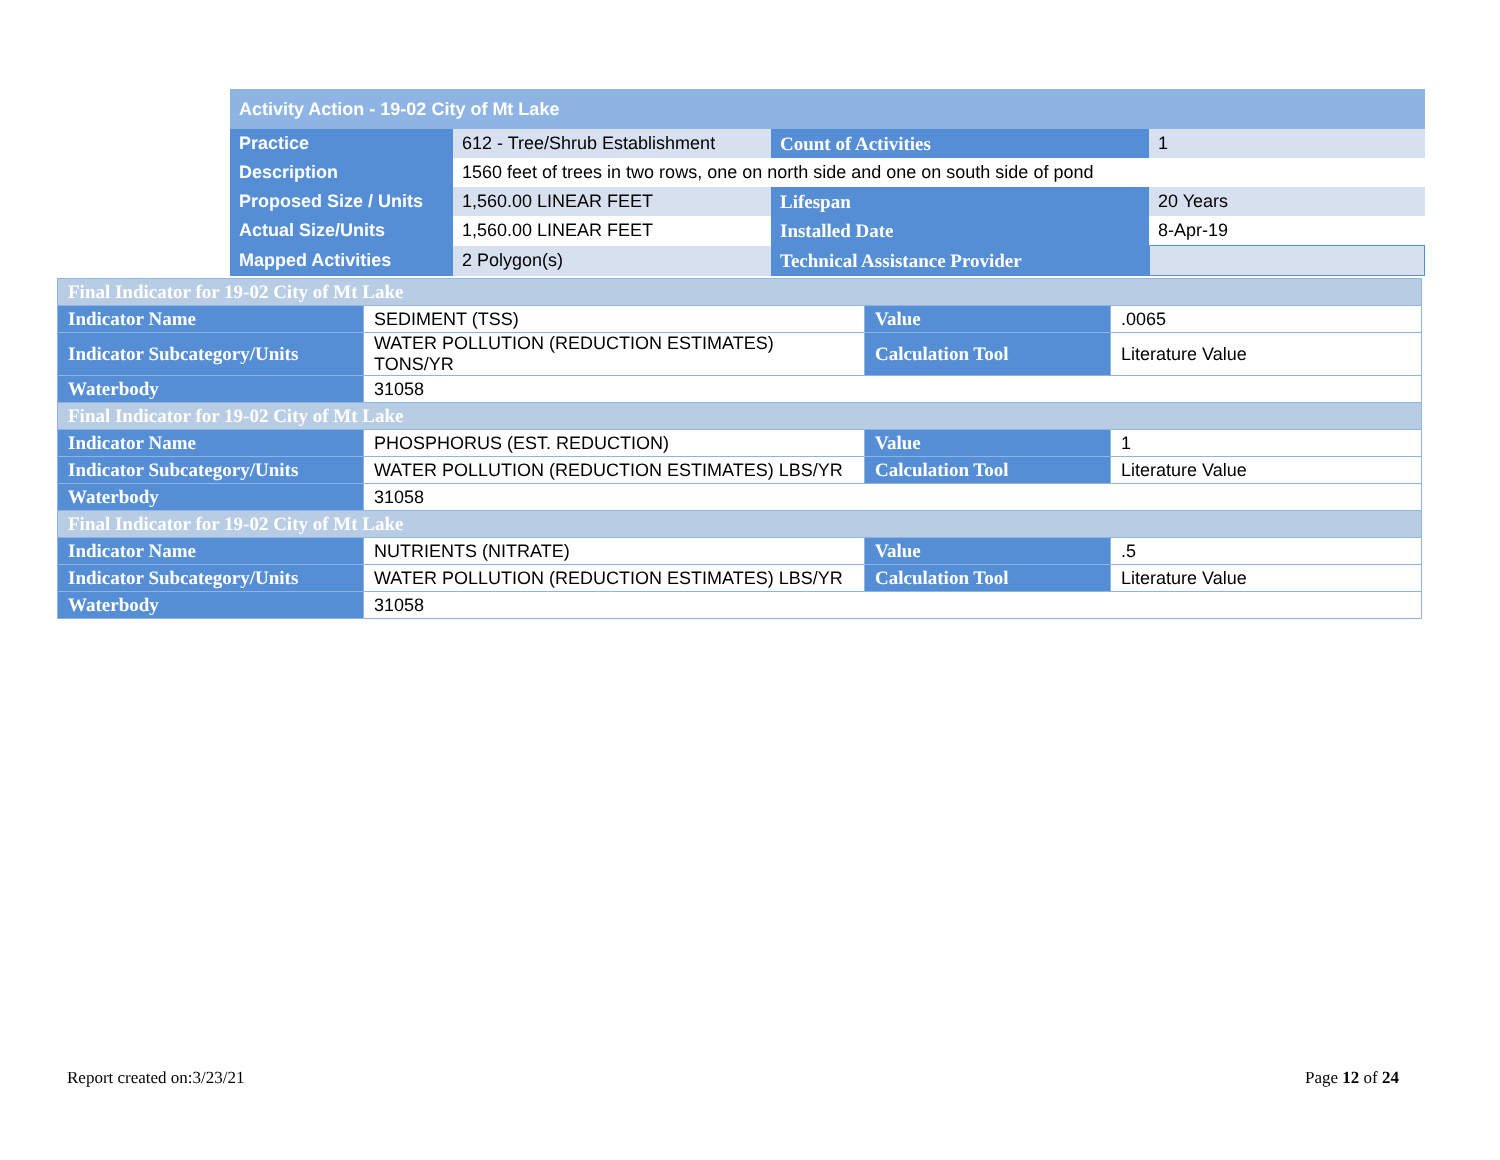| Activity Action - 19-02 City of Mt Lake | | | |
| --- | --- | --- | --- |
| Practice | 612 - Tree/Shrub Establishment | Count of Activities | 1 |
| Description | 1560 feet of trees in two rows, one on north side and one on south side of pond | | |
| Proposed Size / Units | 1,560.00 LINEAR FEET | Lifespan | 20 Years |
| Actual Size/Units | 1,560.00 LINEAR FEET | Installed Date | 8-Apr-19 |
| Mapped Activities | 2 Polygon(s) | Technical Assistance Provider | |
| Final Indicator for 19-02 City of Mt Lake | | | |
| --- | --- | --- | --- |
| Indicator Name | SEDIMENT (TSS) | Value | .0065 |
| Indicator Subcategory/Units | WATER POLLUTION (REDUCTION ESTIMATES) TONS/YR | Calculation Tool | Literature Value |
| Waterbody | 31058 | | |
| Final Indicator for 19-02 City of Mt Lake | | | |
| Indicator Name | PHOSPHORUS (EST. REDUCTION) | Value | 1 |
| Indicator Subcategory/Units | WATER POLLUTION (REDUCTION ESTIMATES) LBS/YR | Calculation Tool | Literature Value |
| Waterbody | 31058 | | |
| Final Indicator for 19-02 City of Mt Lake | | | |
| Indicator Name | NUTRIENTS (NITRATE) | Value | .5 |
| Indicator Subcategory/Units | WATER POLLUTION (REDUCTION ESTIMATES) LBS/YR | Calculation Tool | Literature Value |
| Waterbody | 31058 | | |
Report created on:3/23/21 Page 12 of 24